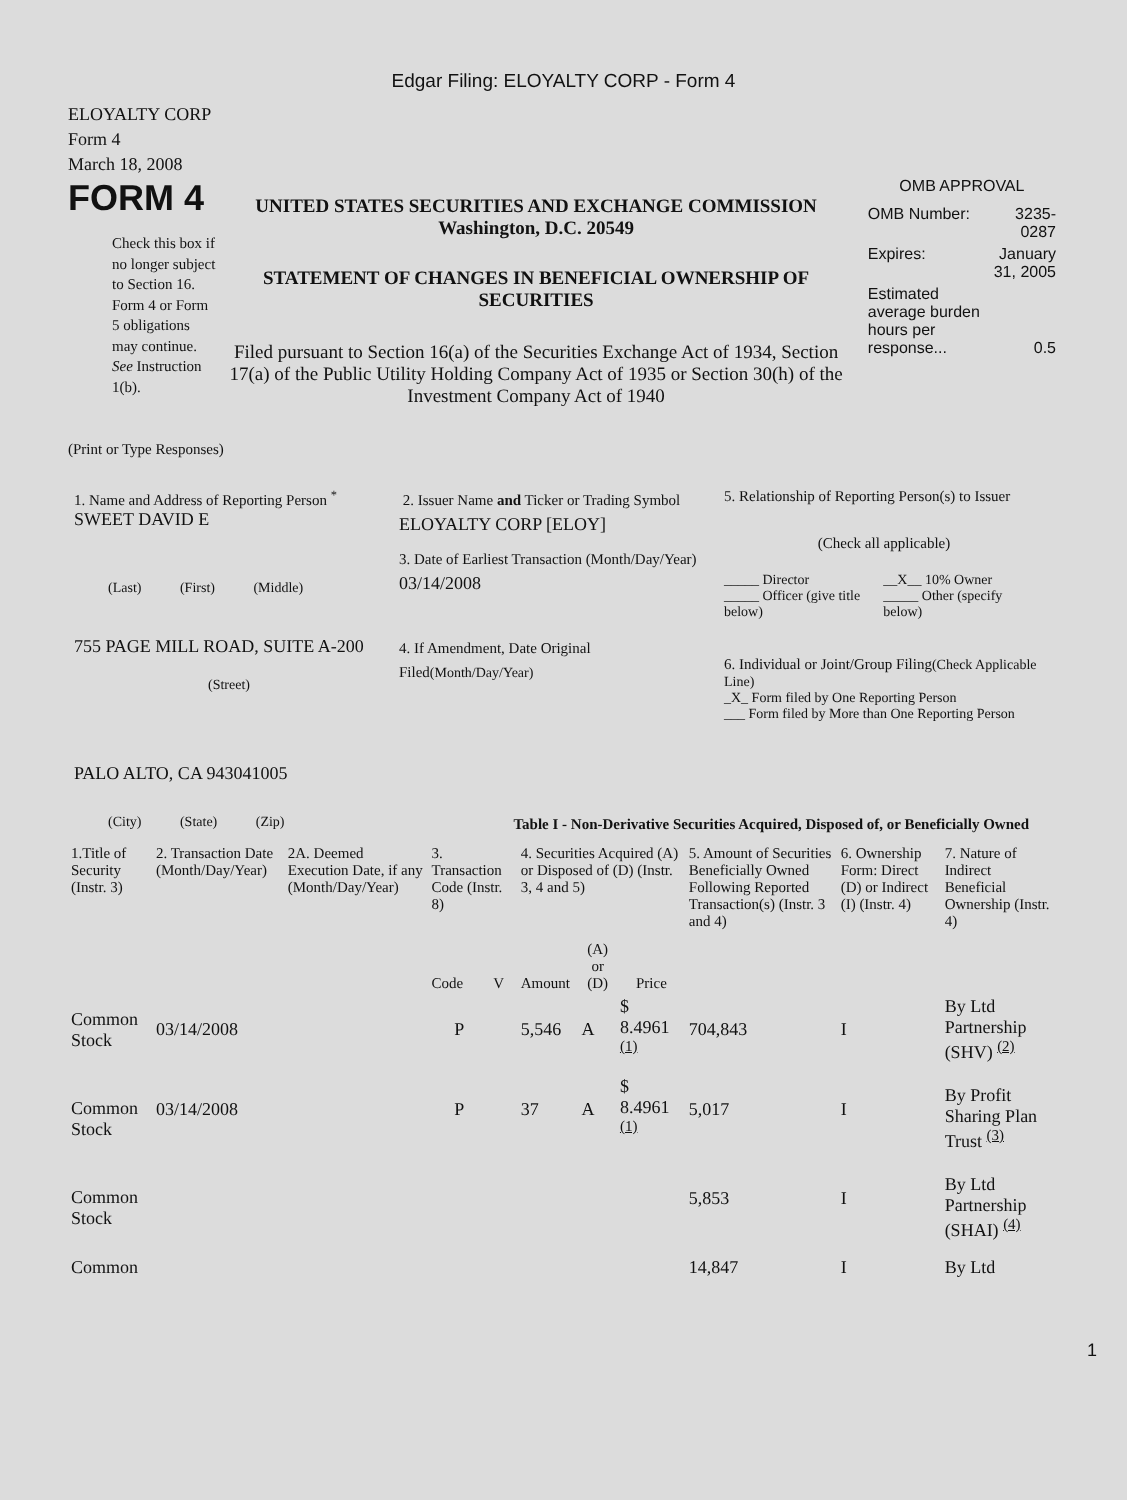Edgar Filing: ELOYALTY CORP - Form 4
ELOYALTY CORP
Form 4
March 18, 2008
FORM 4
Check this box if no longer subject to Section 16. Form 4 or Form 5 obligations may continue. See Instruction 1(b).
UNITED STATES SECURITIES AND EXCHANGE COMMISSION
Washington, D.C. 20549
STATEMENT OF CHANGES IN BENEFICIAL OWNERSHIP OF SECURITIES
Filed pursuant to Section 16(a) of the Securities Exchange Act of 1934, Section 17(a) of the Public Utility Holding Company Act of 1935 or Section 30(h) of the Investment Company Act of 1940
OMB APPROVAL
| OMB Number: | 3235-0287 |
| Expires: | January 31, 2005 |
| Estimated average burden hours per response... | 0.5 |
(Print or Type Responses)
1. Name and Address of Reporting Person <sup>*</sup>
SWEET DAVID E
(Last) (First) (Middle)
755 PAGE MILL ROAD, SUITE A-200
(Street)
PALO ALTO, CA 943041005
(City) (State) (Zip)
2. Issuer Name and Ticker or Trading Symbol
ELOYALTY CORP [ELOY]
3. Date of Earliest Transaction (Month/Day/Year)
03/14/2008
4. If Amendment, Date Original Filed(Month/Day/Year)
5. Relationship of Reporting Person(s) to Issuer
(Check all applicable)
_____ Director
_____ Officer (give title below)
__X__ 10% Owner
_____ Other (specify below)
6. Individual or Joint/Group Filing(Check Applicable Line)
_X_ Form filed by One Reporting Person
___ Form filed by More than One Reporting Person
Table I - Non-Derivative Securities Acquired, Disposed of, or Beneficially Owned
| 1.Title of Security (Instr. 3) | 2. Transaction Date (Month/Day/Year) | 2A. Deemed Execution Date, if any (Month/Day/Year) | 3. Transaction Code (Instr. 8) | | 4. Securities Acquired (A) or Disposed of (D) (Instr. 3, 4 and 5) | | | 5. Amount of Securities Beneficially Owned Following Reported Transaction(s) (Instr. 3 and 4) | 6. Ownership Form: Direct (D) or Indirect (I) (Instr. 4) | 7. Nature of Indirect Beneficial Ownership (Instr. 4) |
| --- | --- | --- | --- | --- | --- | --- | --- | --- | --- | --- |
| | | | Code | V | Amount | (A) or (D) | Price | | | |
| Common Stock | 03/14/2008 | | P | | 5,546 | A | $ 8.4961 <sup>(1)</sup> | 704,843 | I | By Ltd Partnership (SHV) <sup>(2)</sup> |
| Common Stock | 03/14/2008 | | P | | 37 | A | $ 8.4961 <sup>(1)</sup> | 5,017 | I | By Profit Sharing Plan Trust <sup>(3)</sup> |
| Common Stock | | | | | | | | 5,853 | I | By Ltd Partnership (SHAI) <sup>(4)</sup> |
| Common | | | | | | | | 14,847 | I | By Ltd |
1